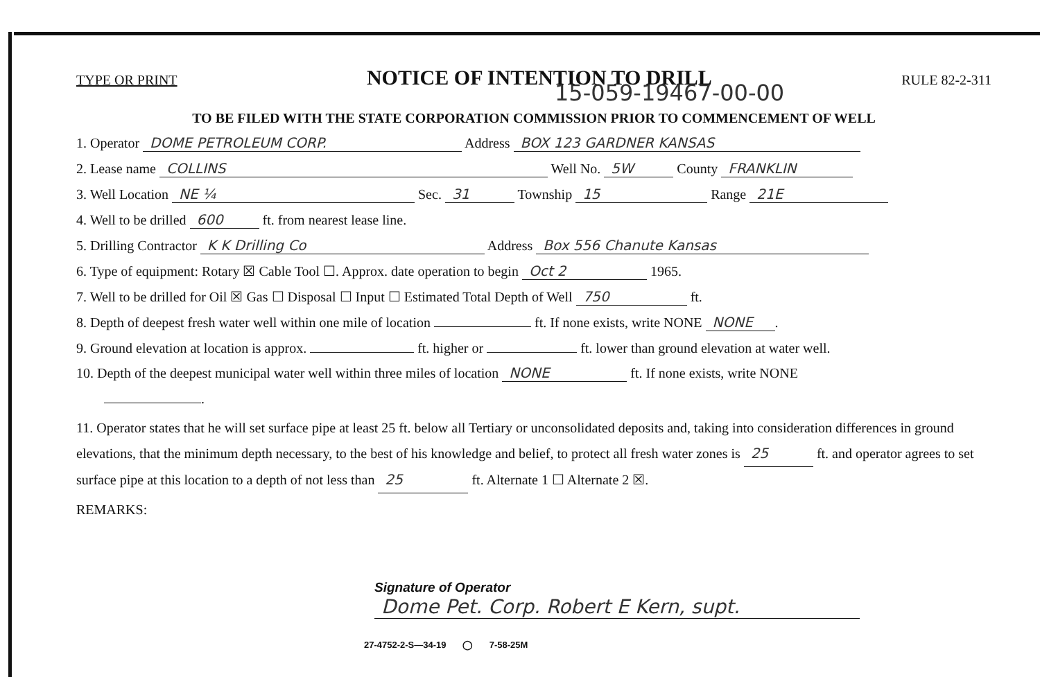TYPE OR PRINT NOTICE OF INTENTION TO DRILL RULE 82-2-311
15-059-19467-00-00
TO BE FILED WITH THE STATE CORPORATION COMMISSION PRIOR TO COMMENCEMENT OF WELL
1. Operator DOME PETROLEUM CORP. Address BOX 123 GARDNER KANSAS
2. Lease name COLLINS Well No. 5W County FRANKLIN
3. Well Location NE ¼ Sec. 31 Township 15 Range 21E
4. Well to be drilled 600 ft. from nearest lease line.
5. Drilling Contractor K K Drilling Co Address Box 556 Chanute Kansas
6. Type of equipment: Rotary ☒ Cable Tool ☐. Approx. date operation to begin Oct 2 1965.
7. Well to be drilled for Oil ☒ Gas ☐ Disposal ☐ Input ☐ Estimated Total Depth of Well 750 ft.
8. Depth of deepest fresh water well within one mile of location ft. If none exists, write NONE NONE.
9. Ground elevation at location is approx. ft. higher or ft. lower than ground elevation at water well.
10. Depth of the deepest municipal water well within three miles of location NONE ft. If none exists, write NONE
.
11. Operator states that he will set surface pipe at least 25 ft. below all Tertiary or unconsolidated deposits and, taking into consideration differences in ground elevations, that the minimum depth necessary, to the best of his knowledge and belief, to protect all fresh water zones is 25 ft. and operator agrees to set surface pipe at this location to a depth of not less than 25 ft. Alternate 1 ☐ Alternate 2 ☒.
REMARKS:
Signature of Operator Dome Pet. Corp. Robert E Kern, supt.
27-4752-2-S—34-19 ◯ 7-58-25M